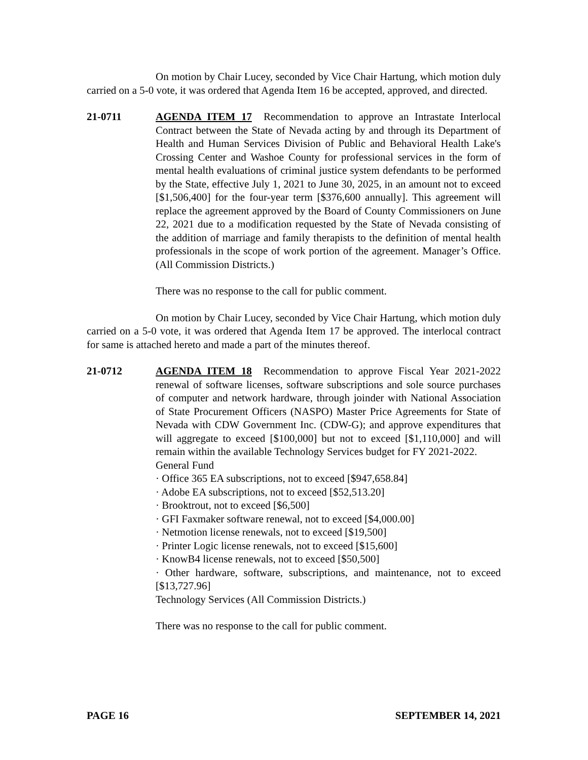On motion by Chair Lucey, seconded by Vice Chair Hartung, which motion duly carried on a 5-0 vote, it was ordered that Agenda Item 16 be accepted, approved, and directed.
21-0711 AGENDA ITEM 17 Recommendation to approve an Intrastate Interlocal Contract between the State of Nevada acting by and through its Department of Health and Human Services Division of Public and Behavioral Health Lake's Crossing Center and Washoe County for professional services in the form of mental health evaluations of criminal justice system defendants to be performed by the State, effective July 1, 2021 to June 30, 2025, in an amount not to exceed [$1,506,400] for the four-year term [$376,600 annually]. This agreement will replace the agreement approved by the Board of County Commissioners on June 22, 2021 due to a modification requested by the State of Nevada consisting of the addition of marriage and family therapists to the definition of mental health professionals in the scope of work portion of the agreement. Manager’s Office. (All Commission Districts.)
There was no response to the call for public comment.
On motion by Chair Lucey, seconded by Vice Chair Hartung, which motion duly carried on a 5-0 vote, it was ordered that Agenda Item 17 be approved. The interlocal contract for same is attached hereto and made a part of the minutes thereof.
21-0712 AGENDA ITEM 18 Recommendation to approve Fiscal Year 2021-2022 renewal of software licenses, software subscriptions and sole source purchases of computer and network hardware, through joinder with National Association of State Procurement Officers (NASPO) Master Price Agreements for State of Nevada with CDW Government Inc. (CDW-G); and approve expenditures that will aggregate to exceed [$100,000] but not to exceed [$1,110,000] and will remain within the available Technology Services budget for FY 2021-2022.
General Fund
· Office 365 EA subscriptions, not to exceed [$947,658.84]
· Adobe EA subscriptions, not to exceed [$52,513.20]
· Brooktrout, not to exceed [$6,500]
· GFI Faxmaker software renewal, not to exceed [$4,000.00]
· Netmotion license renewals, not to exceed [$19,500]
· Printer Logic license renewals, not to exceed [$15,600]
· KnowB4 license renewals, not to exceed [$50,500]
· Other hardware, software, subscriptions, and maintenance, not to exceed [$13,727.96]
Technology Services (All Commission Districts.)
There was no response to the call for public comment.
PAGE 16 SEPTEMBER 14, 2021